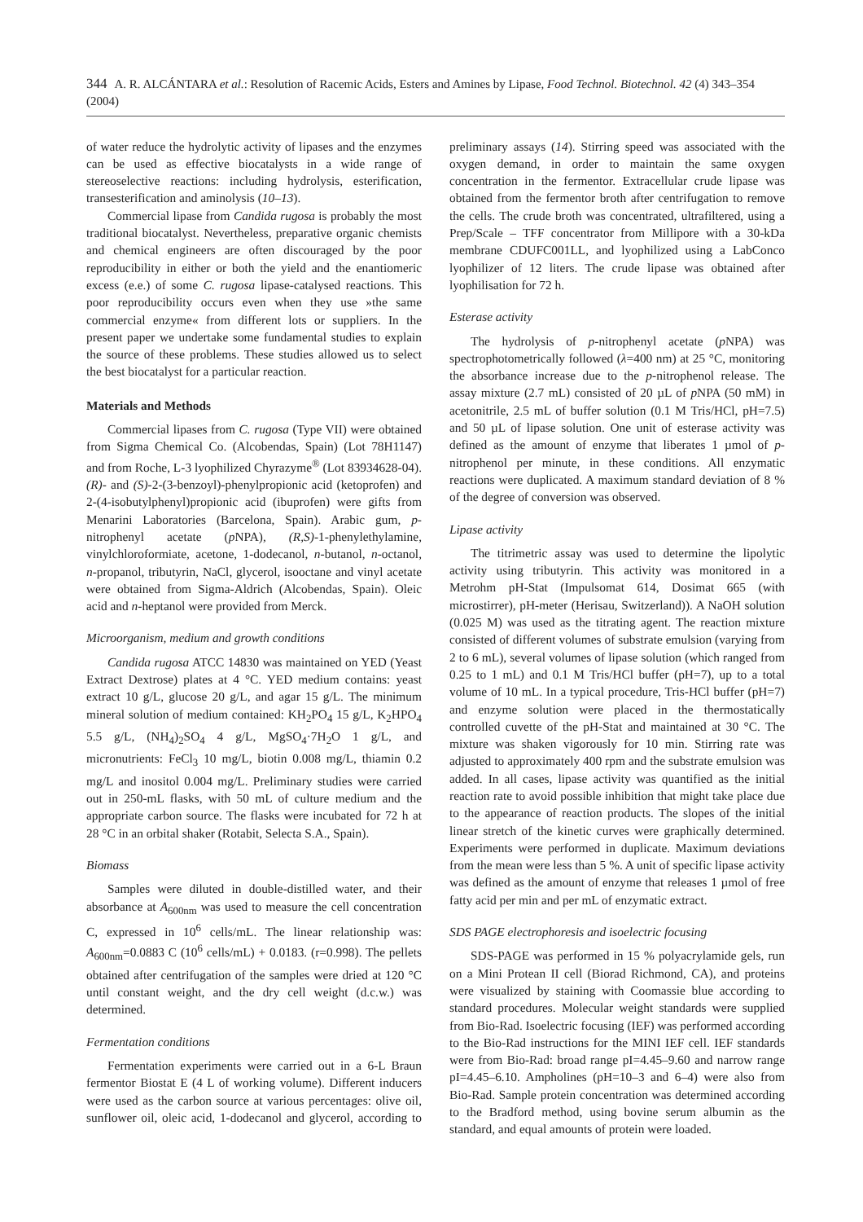344 A. R. ALCÁNTARA et al.: Resolution of Racemic Acids, Esters and Amines by Lipase, Food Technol. Biotechnol. 42 (4) 343–354 (2004)
of water reduce the hydrolytic activity of lipases and the enzymes can be used as effective biocatalysts in a wide range of stereoselective reactions: including hydrolysis, esterification, transesterification and aminolysis (10–13).
Commercial lipase from Candida rugosa is probably the most traditional biocatalyst. Nevertheless, preparative organic chemists and chemical engineers are often discouraged by the poor reproducibility in either or both the yield and the enantiomeric excess (e.e.) of some C. rugosa lipase-catalysed reactions. This poor reproducibility occurs even when they use »the same commercial enzyme« from different lots or suppliers. In the present paper we undertake some fundamental studies to explain the source of these problems. These studies allowed us to select the best biocatalyst for a particular reaction.
Materials and Methods
Commercial lipases from C. rugosa (Type VII) were obtained from Sigma Chemical Co. (Alcobendas, Spain) (Lot 78H1147) and from Roche, L-3 lyophilized Chyrazyme<sup>®</sup> (Lot 83934628-04). (R)- and (S)-2-(3-benzoyl)-phenylpropionic acid (ketoprofen) and 2-(4-isobutylphenyl)propionic acid (ibuprofen) were gifts from Menarini Laboratories (Barcelona, Spain). Arabic gum, p-nitrophenyl acetate (p NPA), (R,S)-1-phenylethylamine, vinylchloroformiate, acetone, 1-dodecanol, n-butanol, n-octanol, n-propanol, tributyrin, NaCl, glycerol, isooctane and vinyl acetate were obtained from Sigma-Aldrich (Alcobendas, Spain). Oleic acid and n-heptanol were provided from Merck.
Microorganism, medium and growth conditions
Candida rugosa ATCC 14830 was maintained on YED (Yeast Extract Dextrose) plates at 4 °C. YED medium contains: yeast extract 10 g/L, glucose 20 g/L, and agar 15 g/L. The minimum mineral solution of medium contained: KH<sub>2</sub>PO<sub>4</sub> 15 g/L, K<sub>2</sub>HPO<sub>4</sub> 5.5 g/L, (NH<sub>4</sub>)<sub>2</sub>SO<sub>4</sub> 4 g/L, MgSO<sub>4</sub>·7H<sub>2</sub>O 1 g/L, and micronutrients: FeCl<sub>3</sub> 10 mg/L, biotin 0.008 mg/L, thiamin 0.2 mg/L and inositol 0.004 mg/L. Preliminary studies were carried out in 250-mL flasks, with 50 mL of culture medium and the appropriate carbon source. The flasks were incubated for 72 h at 28 °C in an orbital shaker (Rotabit, Selecta S.A., Spain).
Biomass
Samples were diluted in double-distilled water, and their absorbance at A<sub>600nm</sub> was used to measure the cell concentration C, expressed in 10<sup>6</sup> cells/mL. The linear relationship was: A<sub>600nm</sub>=0.0883 C (10<sup>6</sup> cells/mL) + 0.0183. (r=0.998). The pellets obtained after centrifugation of the samples were dried at 120 °C until constant weight, and the dry cell weight (d.c.w.) was determined.
Fermentation conditions
Fermentation experiments were carried out in a 6-L Braun fermentor Biostat E (4 L of working volume). Different inducers were used as the carbon source at various percentages: olive oil, sunflower oil, oleic acid, 1-dodecanol and glycerol, according to preliminary assays (14). Stirring speed was associated with the oxygen demand, in order to maintain the same oxygen concentration in the fermentor. Extracellular crude lipase was obtained from the fermentor broth after centrifugation to remove the cells. The crude broth was concentrated, ultrafiltered, using a Prep/Scale – TFF concentrator from Millipore with a 30-kDa membrane CDUFC001LL, and lyophilized using a LabConco lyophilizer of 12 liters. The crude lipase was obtained after lyophilisation for 72 h.
Esterase activity
The hydrolysis of p-nitrophenyl acetate (p NPA) was spectrophotometrically followed (λ=400 nm) at 25 °C, monitoring the absorbance increase due to the p-nitrophenol release. The assay mixture (2.7 mL) consisted of 20 µL of p NPA (50 mM) in acetonitrile, 2.5 mL of buffer solution (0.1 M Tris/HCl, pH=7.5) and 50 µL of lipase solution. One unit of esterase activity was defined as the amount of enzyme that liberates 1 µmol of p-nitrophenol per minute, in these conditions. All enzymatic reactions were duplicated. A maximum standard deviation of 8 % of the degree of conversion was observed.
Lipase activity
The titrimetric assay was used to determine the lipolytic activity using tributyrin. This activity was monitored in a Metrohm pH-Stat (Impulsomat 614, Dosimat 665 (with microstirrer), pH-meter (Herisau, Switzerland)). A NaOH solution (0.025 M) was used as the titrating agent. The reaction mixture consisted of different volumes of substrate emulsion (varying from 2 to 6 mL), several volumes of lipase solution (which ranged from 0.25 to 1 mL) and 0.1 M Tris/HCl buffer (pH=7), up to a total volume of 10 mL. In a typical procedure, Tris-HCl buffer (pH=7) and enzyme solution were placed in the thermostatically controlled cuvette of the pH-Stat and maintained at 30 °C. The mixture was shaken vigorously for 10 min. Stirring rate was adjusted to approximately 400 rpm and the substrate emulsion was added. In all cases, lipase activity was quantified as the initial reaction rate to avoid possible inhibition that might take place due to the appearance of reaction products. The slopes of the initial linear stretch of the kinetic curves were graphically determined. Experiments were performed in duplicate. Maximum deviations from the mean were less than 5 %. A unit of specific lipase activity was defined as the amount of enzyme that releases 1 µmol of free fatty acid per min and per mL of enzymatic extract.
SDS PAGE electrophoresis and isoelectric focusing
SDS-PAGE was performed in 15 % polyacrylamide gels, run on a Mini Protean II cell (Biorad Richmond, CA), and proteins were visualized by staining with Coomassie blue according to standard procedures. Molecular weight standards were supplied from Bio-Rad. Isoelectric focusing (IEF) was performed according to the Bio-Rad instructions for the MINI IEF cell. IEF standards were from Bio-Rad: broad range pI=4.45–9.60 and narrow range pI=4.45–6.10. Ampholines (pH=10–3 and 6–4) were also from Bio-Rad. Sample protein concentration was determined according to the Bradford method, using bovine serum albumin as the standard, and equal amounts of protein were loaded.